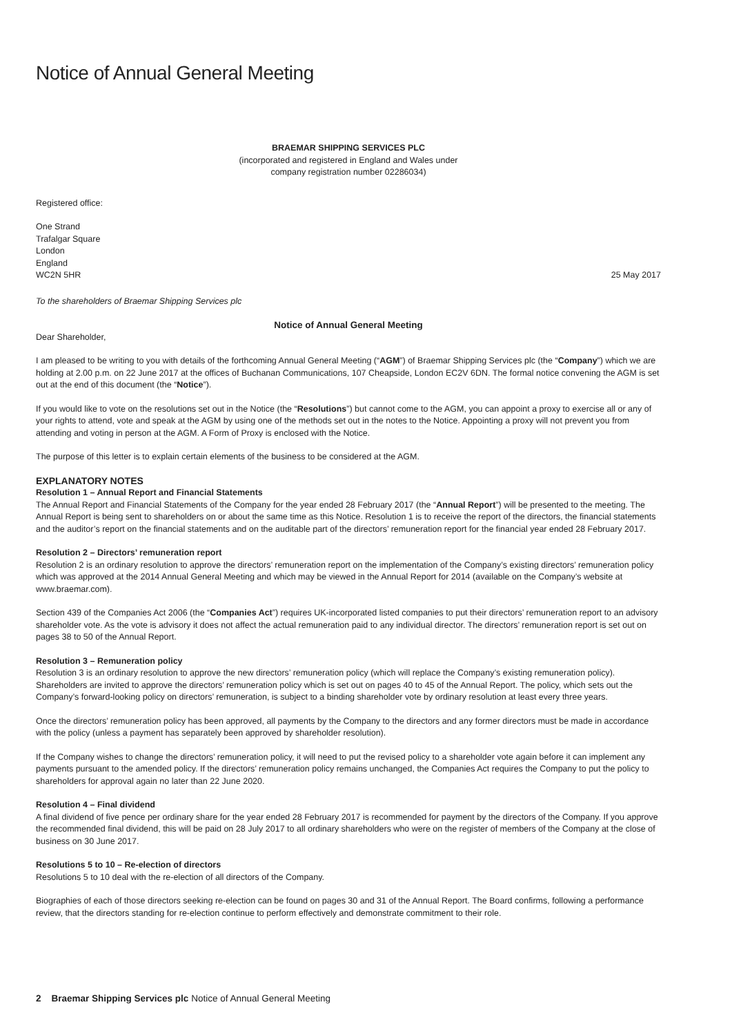Notice of Annual General Meeting
BRAEMAR SHIPPING SERVICES PLC
(incorporated and registered in England and Wales under
company registration number 02286034)
Registered office:
One Strand
Trafalgar Square
London
England
WC2N 5HR
25 May 2017
To the shareholders of Braemar Shipping Services plc
Notice of Annual General Meeting
Dear Shareholder,
I am pleased to be writing to you with details of the forthcoming Annual General Meeting (“AGM”) of Braemar Shipping Services plc (the “Company”) which we are holding at 2.00 p.m. on 22 June 2017 at the offices of Buchanan Communications, 107 Cheapside, London EC2V 6DN. The formal notice convening the AGM is set out at the end of this document (the “Notice”).
If you would like to vote on the resolutions set out in the Notice (the “Resolutions”) but cannot come to the AGM, you can appoint a proxy to exercise all or any of your rights to attend, vote and speak at the AGM by using one of the methods set out in the notes to the Notice. Appointing a proxy will not prevent you from attending and voting in person at the AGM. A Form of Proxy is enclosed with the Notice.
The purpose of this letter is to explain certain elements of the business to be considered at the AGM.
EXPLANATORY NOTES
Resolution 1 – Annual Report and Financial Statements
The Annual Report and Financial Statements of the Company for the year ended 28 February 2017 (the “Annual Report”) will be presented to the meeting. The Annual Report is being sent to shareholders on or about the same time as this Notice. Resolution 1 is to receive the report of the directors, the financial statements and the auditor’s report on the financial statements and on the auditable part of the directors’ remuneration report for the financial year ended 28 February 2017.
Resolution 2 – Directors’ remuneration report
Resolution 2 is an ordinary resolution to approve the directors’ remuneration report on the implementation of the Company’s existing directors’ remuneration policy which was approved at the 2014 Annual General Meeting and which may be viewed in the Annual Report for 2014 (available on the Company’s website at www.braemar.com).
Section 439 of the Companies Act 2006 (the “Companies Act”) requires UK-incorporated listed companies to put their directors’ remuneration report to an advisory shareholder vote. As the vote is advisory it does not affect the actual remuneration paid to any individual director. The directors’ remuneration report is set out on pages 38 to 50 of the Annual Report.
Resolution 3 – Remuneration policy
Resolution 3 is an ordinary resolution to approve the new directors’ remuneration policy (which will replace the Company’s existing remuneration policy). Shareholders are invited to approve the directors’ remuneration policy which is set out on pages 40 to 45 of the Annual Report. The policy, which sets out the Company’s forward-looking policy on directors’ remuneration, is subject to a binding shareholder vote by ordinary resolution at least every three years.
Once the directors’ remuneration policy has been approved, all payments by the Company to the directors and any former directors must be made in accordance with the policy (unless a payment has separately been approved by shareholder resolution).
If the Company wishes to change the directors’ remuneration policy, it will need to put the revised policy to a shareholder vote again before it can implement any payments pursuant to the amended policy. If the directors’ remuneration policy remains unchanged, the Companies Act requires the Company to put the policy to shareholders for approval again no later than 22 June 2020.
Resolution 4 – Final dividend
A final dividend of five pence per ordinary share for the year ended 28 February 2017 is recommended for payment by the directors of the Company. If you approve the recommended final dividend, this will be paid on 28 July 2017 to all ordinary shareholders who were on the register of members of the Company at the close of business on 30 June 2017.
Resolutions 5 to 10 – Re-election of directors
Resolutions 5 to 10 deal with the re-election of all directors of the Company.
Biographies of each of those directors seeking re-election can be found on pages 30 and 31 of the Annual Report. The Board confirms, following a performance review, that the directors standing for re-election continue to perform effectively and demonstrate commitment to their role.
2 Braemar Shipping Services plc Notice of Annual General Meeting